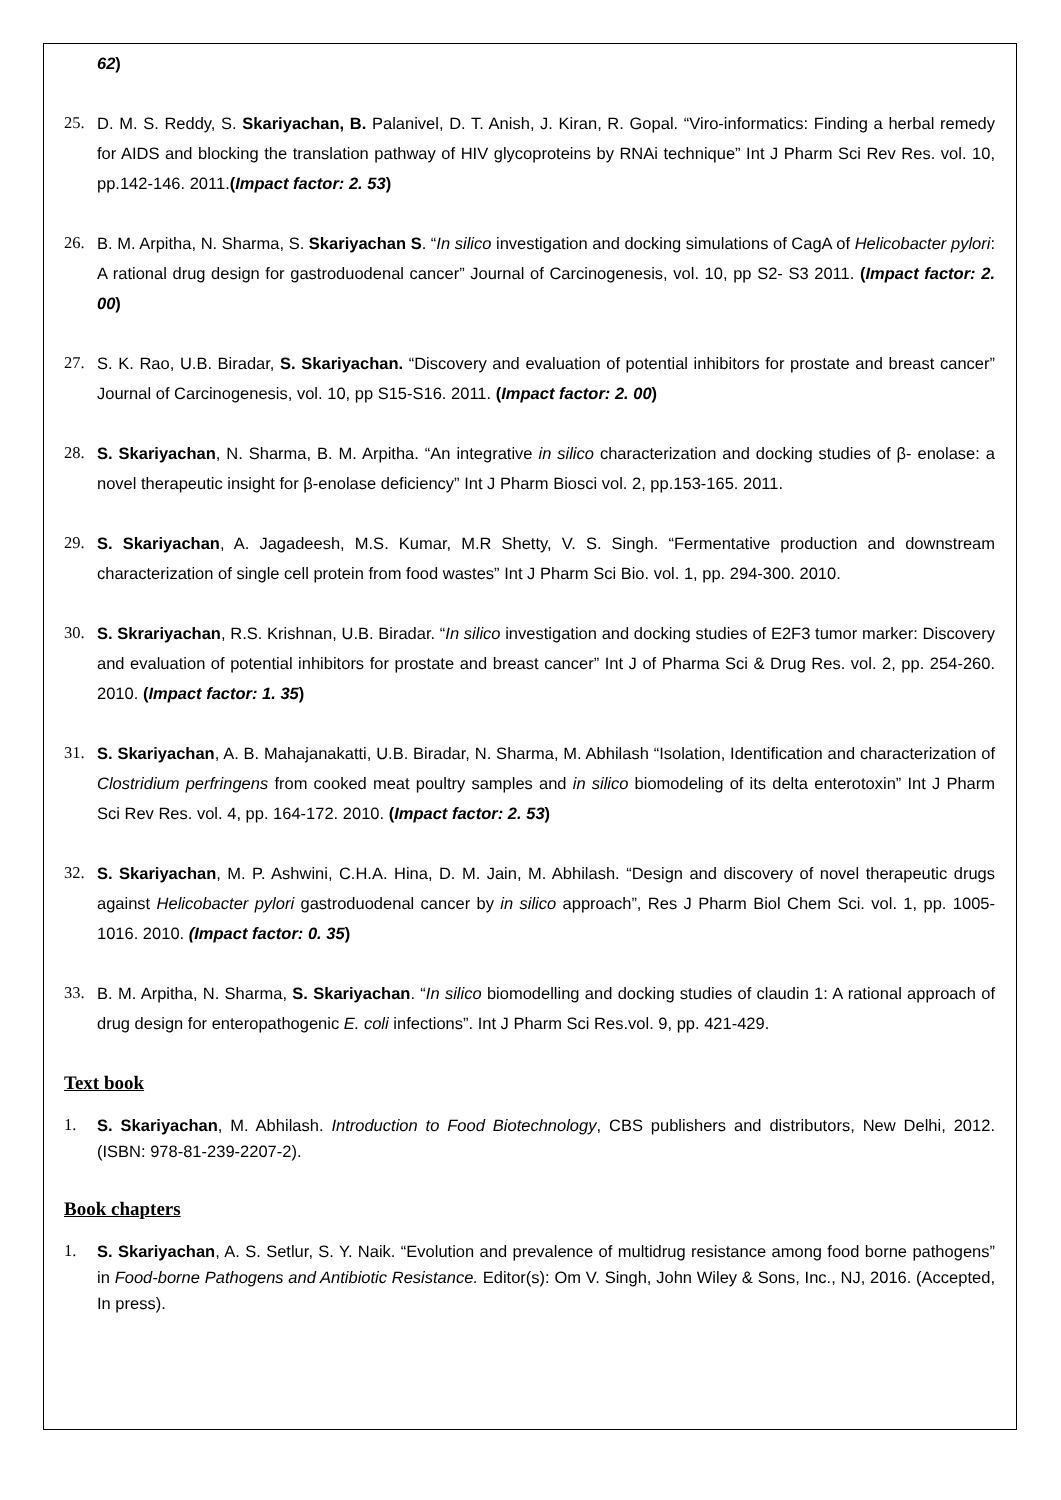62)
25. D. M. S. Reddy, S. Skariyachan, B. Palanivel, D. T. Anish, J. Kiran, R. Gopal. “Viro-informatics: Finding a herbal remedy for AIDS and blocking the translation pathway of HIV glycoproteins by RNAi technique” Int J Pharm Sci Rev Res. vol. 10, pp.142-146. 2011.(Impact factor: 2. 53)
26. B. M. Arpitha, N. Sharma, S. Skariyachan S. “In silico investigation and docking simulations of CagA of Helicobacter pylori: A rational drug design for gastroduodenal cancer” Journal of Carcinogenesis, vol. 10, pp S2- S3 2011. (Impact factor: 2. 00)
27. S. K. Rao, U.B. Biradar, S. Skariyachan. “Discovery and evaluation of potential inhibitors for prostate and breast cancer” Journal of Carcinogenesis, vol. 10, pp S15-S16. 2011. (Impact factor: 2. 00)
28. S. Skariyachan, N. Sharma, B. M. Arpitha. “An integrative in silico characterization and docking studies of β- enolase: a novel therapeutic insight for β-enolase deficiency” Int J Pharm Biosci vol. 2, pp.153-165. 2011.
29. S. Skariyachan, A. Jagadeesh, M.S. Kumar, M.R Shetty, V. S. Singh. “Fermentative production and downstream characterization of single cell protein from food wastes” Int J Pharm Sci Bio. vol. 1, pp. 294-300. 2010.
30. S. Skrariyachan, R.S. Krishnan, U.B. Biradar. “In silico investigation and docking studies of E2F3 tumor marker: Discovery and evaluation of potential inhibitors for prostate and breast cancer” Int J of Pharma Sci & Drug Res. vol. 2, pp. 254-260. 2010. (Impact factor: 1. 35)
31. S. Skariyachan, A. B. Mahajanakatti, U.B. Biradar, N. Sharma, M. Abhilash “Isolation, Identification and characterization of Clostridium perfringens from cooked meat poultry samples and in silico biomodeling of its delta enterotoxin” Int J Pharm Sci Rev Res. vol. 4, pp. 164-172. 2010. (Impact factor: 2. 53)
32. S. Skariyachan, M. P. Ashwini, C.H.A. Hina, D. M. Jain, M. Abhilash. “Design and discovery of novel therapeutic drugs against Helicobacter pylori gastroduodenal cancer by in silico approach”, Res J Pharm Biol Chem Sci. vol. 1, pp. 1005-1016. 2010. (Impact factor: 0. 35)
33. B. M. Arpitha, N. Sharma, S. Skariyachan. “In silico biomodelling and docking studies of claudin 1: A rational approach of drug design for enteropathogenic E. coli infections”. Int J Pharm Sci Res.vol. 9, pp. 421-429.
Text book
1. S. Skariyachan, M. Abhilash. Introduction to Food Biotechnology, CBS publishers and distributors, New Delhi, 2012. (ISBN: 978-81-239-2207-2).
Book chapters
1. S. Skariyachan, A. S. Setlur, S. Y. Naik. “Evolution and prevalence of multidrug resistance among food borne pathogens” in Food-borne Pathogens and Antibiotic Resistance. Editor(s): Om V. Singh, John Wiley & Sons, Inc., NJ, 2016. (Accepted, In press).